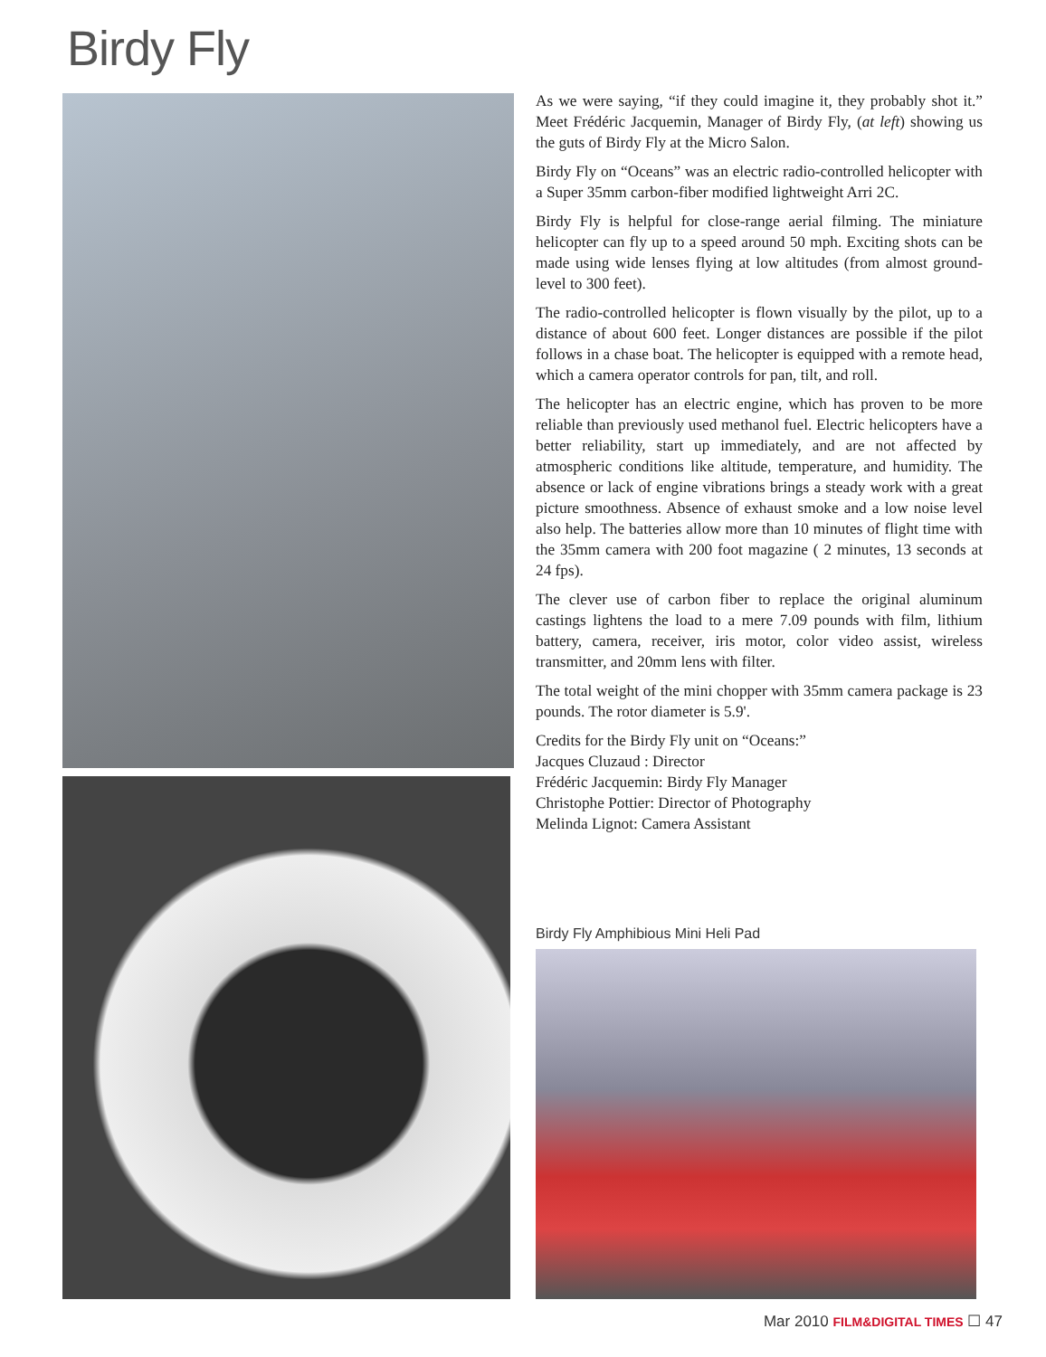Birdy Fly
As we were saying, “if they could imagine it, they probably shot it.” Meet Frédéric Jacquemin, Manager of Birdy Fly, (at left) showing us the guts of Birdy Fly at the Micro Salon.
Birdy Fly on “Oceans” was an electric radio-controlled helicopter with a Super 35mm carbon-fiber modified lightweight Arri 2C.
Birdy Fly is helpful for close-range aerial filming. The miniature helicopter can fly up to a speed around 50 mph. Exciting shots can be made using wide lenses flying at low altitudes (from almost ground-level to 300 feet).
The radio-controlled helicopter is flown visually by the pilot, up to a distance of about 600 feet. Longer distances are possible if the pilot follows in a chase boat. The helicopter is equipped with a remote head, which a camera operator controls for pan, tilt, and roll.
The helicopter has an electric engine, which has proven to be more reliable than previously used methanol fuel. Electric helicopters have a better reliability, start up immediately, and are not affected by atmospheric conditions like altitude, temperature, and humidity. The absence or lack of engine vibrations brings a steady work with a great picture smoothness. Absence of exhaust smoke and a low noise level also help. The batteries allow more than 10 minutes of flight time with the 35mm camera with 200 foot magazine ( 2 minutes, 13 seconds at 24 fps).
The clever use of carbon fiber to replace the original aluminum castings lightens the load to a mere 7.09 pounds with film, lithium battery, camera, receiver, iris motor, color video assist, wireless transmitter, and 20mm lens with filter.
The total weight of the mini chopper with 35mm camera package is 23 pounds. The rotor diameter is 5.9'.
Credits for the Birdy Fly unit on “Oceans:”
Jacques Cluzaud : Director
Frédéric Jacquemin: Birdy Fly Manager
Christophe Pottier: Director of Photography
Melinda Lignot: Camera Assistant
Birdy Fly Amphibious Mini Heli Pad
Mar 2010 FILM&DIGITAL TIMES ☐ 47